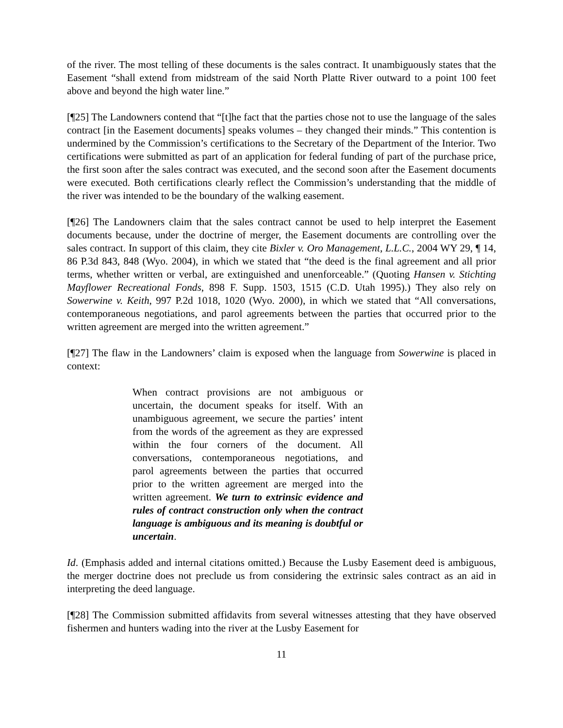of the river. The most telling of these documents is the sales contract. It unambiguously states that the Easement “shall extend from midstream of the said North Platte River outward to a point 100 feet above and beyond the high water line.”
[¶25] The Landowners contend that “[t]he fact that the parties chose not to use the language of the sales contract [in the Easement documents] speaks volumes – they changed their minds.” This contention is undermined by the Commission’s certifications to the Secretary of the Department of the Interior. Two certifications were submitted as part of an application for federal funding of part of the purchase price, the first soon after the sales contract was executed, and the second soon after the Easement documents were executed. Both certifications clearly reflect the Commission’s understanding that the middle of the river was intended to be the boundary of the walking easement.
[¶26] The Landowners claim that the sales contract cannot be used to help interpret the Easement documents because, under the doctrine of merger, the Easement documents are controlling over the sales contract. In support of this claim, they cite Bixler v. Oro Management, L.L.C., 2004 WY 29, ¶ 14, 86 P.3d 843, 848 (Wyo. 2004), in which we stated that “the deed is the final agreement and all prior terms, whether written or verbal, are extinguished and unenforceable.” (Quoting Hansen v. Stichting Mayflower Recreational Fonds, 898 F. Supp. 1503, 1515 (C.D. Utah 1995).) They also rely on Sowerwine v. Keith, 997 P.2d 1018, 1020 (Wyo. 2000), in which we stated that “All conversations, contemporaneous negotiations, and parol agreements between the parties that occurred prior to the written agreement are merged into the written agreement.”
[¶27] The flaw in the Landowners’ claim is exposed when the language from Sowerwine is placed in context:
When contract provisions are not ambiguous or uncertain, the document speaks for itself. With an unambiguous agreement, we secure the parties’ intent from the words of the agreement as they are expressed within the four corners of the document. All conversations, contemporaneous negotiations, and parol agreements between the parties that occurred prior to the written agreement are merged into the written agreement. We turn to extrinsic evidence and rules of contract construction only when the contract language is ambiguous and its meaning is doubtful or uncertain.
Id. (Emphasis added and internal citations omitted.) Because the Lusby Easement deed is ambiguous, the merger doctrine does not preclude us from considering the extrinsic sales contract as an aid in interpreting the deed language.
[¶28] The Commission submitted affidavits from several witnesses attesting that they have observed fishermen and hunters wading into the river at the Lusby Easement for
11